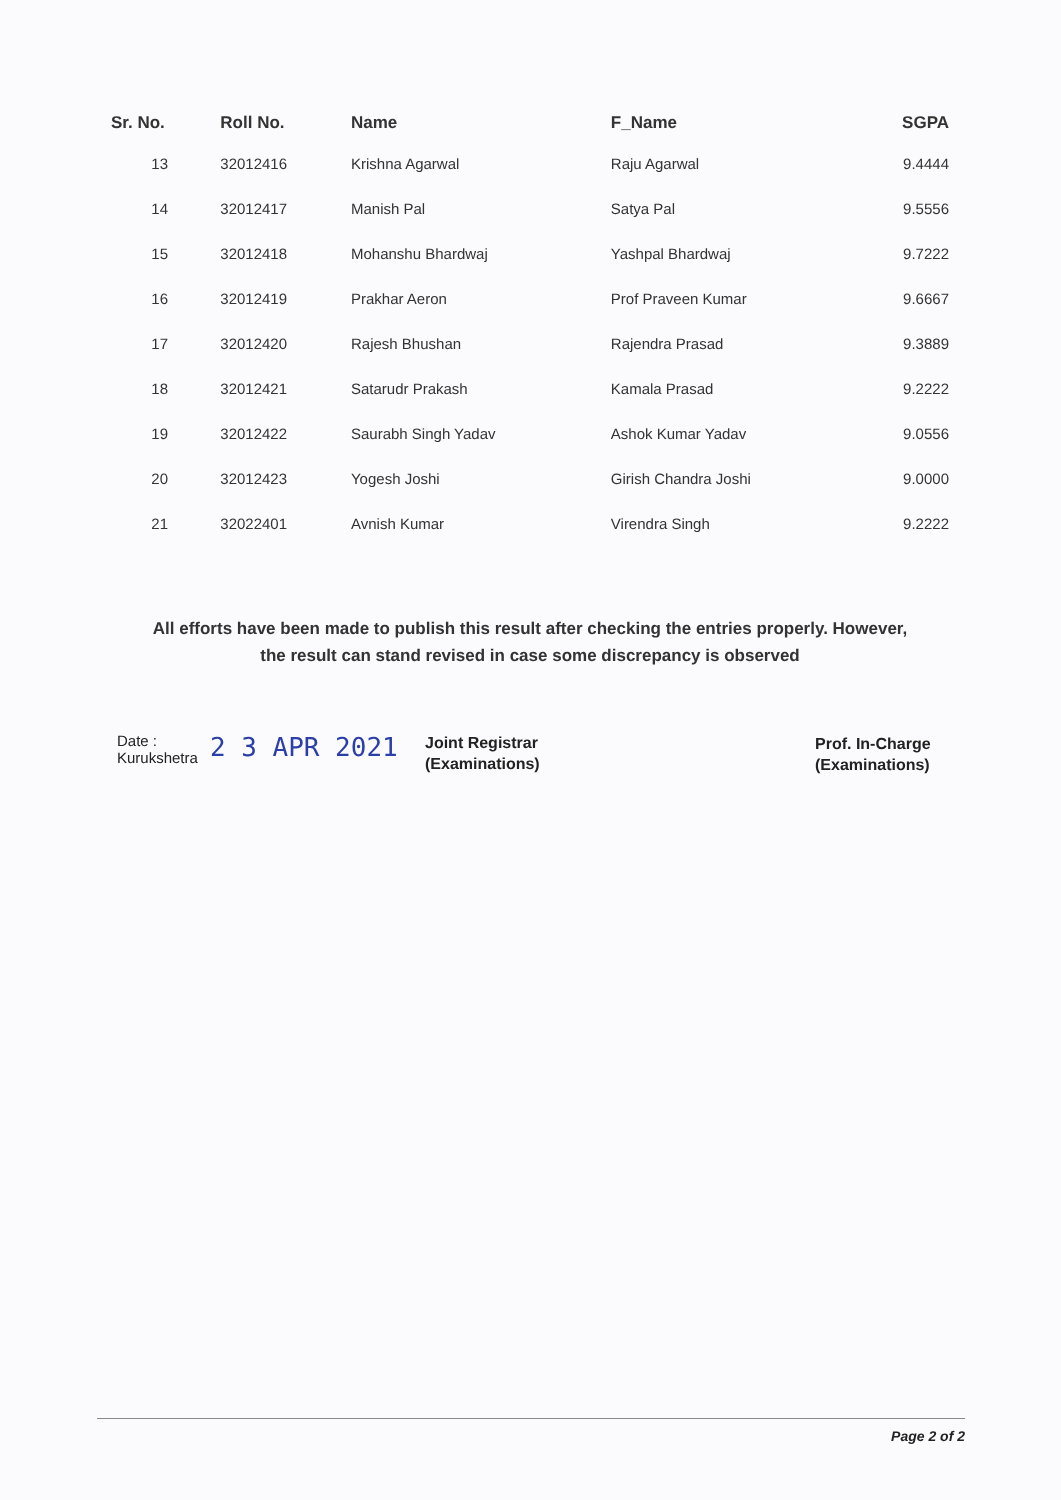| Sr. No. | Roll No. | Name | F_Name | SGPA |
| --- | --- | --- | --- | --- |
| 13 | 32012416 | Krishna Agarwal | Raju Agarwal | 9.4444 |
| 14 | 32012417 | Manish Pal | Satya Pal | 9.5556 |
| 15 | 32012418 | Mohanshu Bhardwaj | Yashpal Bhardwaj | 9.7222 |
| 16 | 32012419 | Prakhar Aeron | Prof Praveen Kumar | 9.6667 |
| 17 | 32012420 | Rajesh Bhushan | Rajendra Prasad | 9.3889 |
| 18 | 32012421 | Satarudr Prakash | Kamala Prasad | 9.2222 |
| 19 | 32012422 | Saurabh Singh Yadav | Ashok Kumar Yadav | 9.0556 |
| 20 | 32012423 | Yogesh Joshi | Girish Chandra Joshi | 9.0000 |
| 21 | 32022401 | Avnish Kumar | Virendra Singh | 9.2222 |
All efforts have been made to publish this result after checking the entries properly. However,
the result can stand revised in case some discrepancy is observed
Date :
Kurukshetra
2 3 APR 2021
Joint Registrar
(Examinations)
Prof. In-Charge
(Examinations)
Page 2 of 2